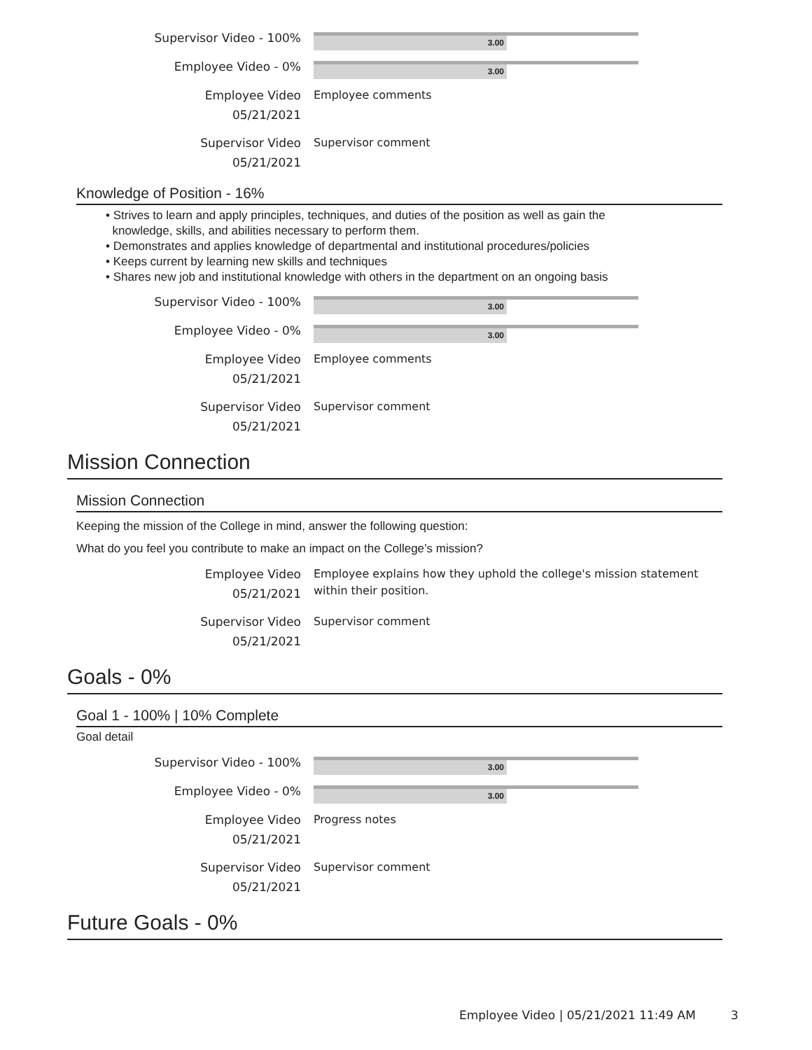Supervisor Video - 100%
3.00
Employee Video - 0%
3.00
Employee Video
05/21/2021
Employee comments
Supervisor Video
05/21/2021
Supervisor comment
Knowledge of Position - 16%
• Strives to learn and apply principles, techniques, and duties of the position as well as gain the
knowledge, skills, and abilities necessary to perform them.
• Demonstrates and applies knowledge of departmental and institutional procedures/policies
• Keeps current by learning new skills and techniques
• Shares new job and institutional knowledge with others in the department on an ongoing basis
Supervisor Video - 100%
3.00
Employee Video - 0%
3.00
Employee Video
05/21/2021
Employee comments
Supervisor Video
05/21/2021
Supervisor comment
Mission Connection
Mission Connection
Keeping the mission of the College in mind, answer the following question:
What do you feel you contribute to make an impact on the College’s mission?
Employee Video
05/21/2021
Employee explains how they uphold the college's mission statement within their position.
Supervisor Video
05/21/2021
Supervisor comment
Goals - 0%
Goal 1 - 100% | 10% Complete
Goal detail
Supervisor Video - 100%
3.00
Employee Video - 0%
3.00
Employee Video
05/21/2021
Progress notes
Supervisor Video
05/21/2021
Supervisor comment
Future Goals - 0%
Employee Video | 05/21/2021 11:49 AM
3